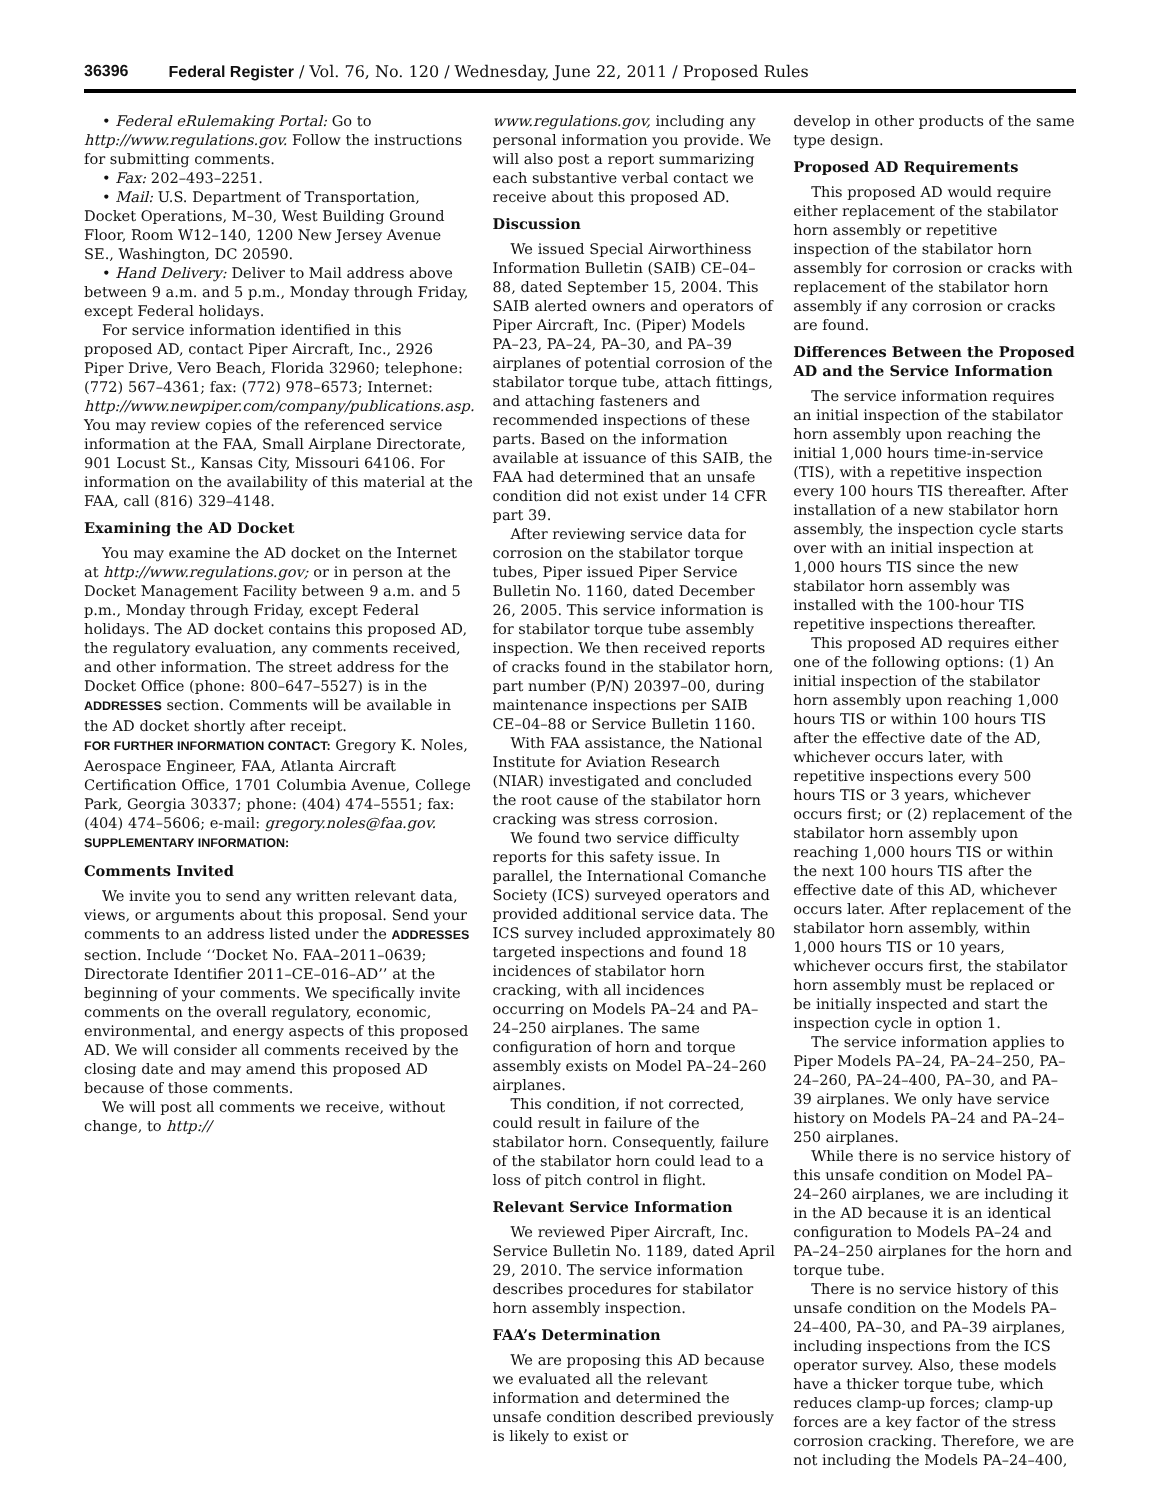36396 Federal Register / Vol. 76, No. 120 / Wednesday, June 22, 2011 / Proposed Rules
• Federal eRulemaking Portal: Go to http://www.regulations.gov. Follow the instructions for submitting comments.
• Fax: 202–493–2251.
• Mail: U.S. Department of Transportation, Docket Operations, M–30, West Building Ground Floor, Room W12–140, 1200 New Jersey Avenue SE., Washington, DC 20590.
• Hand Delivery: Deliver to Mail address above between 9 a.m. and 5 p.m., Monday through Friday, except Federal holidays.
For service information identified in this proposed AD, contact Piper Aircraft, Inc., 2926 Piper Drive, Vero Beach, Florida 32960; telephone: (772) 567–4361; fax: (772) 978–6573; Internet: http://www.newpiper.com/company/publications.asp. You may review copies of the referenced service information at the FAA, Small Airplane Directorate, 901 Locust St., Kansas City, Missouri 64106. For information on the availability of this material at the FAA, call (816) 329–4148.
Examining the AD Docket
You may examine the AD docket on the Internet at http://www.regulations.gov; or in person at the Docket Management Facility between 9 a.m. and 5 p.m., Monday through Friday, except Federal holidays. The AD docket contains this proposed AD, the regulatory evaluation, any comments received, and other information. The street address for the Docket Office (phone: 800–647–5527) is in the ADDRESSES section. Comments will be available in the AD docket shortly after receipt.
FOR FURTHER INFORMATION CONTACT: Gregory K. Noles, Aerospace Engineer, FAA, Atlanta Aircraft Certification Office, 1701 Columbia Avenue, College Park, Georgia 30337; phone: (404) 474–5551; fax: (404) 474–5606; e-mail: gregory.noles@faa.gov.
SUPPLEMENTARY INFORMATION:
Comments Invited
We invite you to send any written relevant data, views, or arguments about this proposal. Send your comments to an address listed under the ADDRESSES section. Include ‘‘Docket No. FAA–2011–0639; Directorate Identifier 2011–CE–016–AD’’ at the beginning of your comments. We specifically invite comments on the overall regulatory, economic, environmental, and energy aspects of this proposed AD. We will consider all comments received by the closing date and may amend this proposed AD because of those comments.
We will post all comments we receive, without change, to http://
www.regulations.gov, including any personal information you provide. We will also post a report summarizing each substantive verbal contact we receive about this proposed AD.
Discussion
We issued Special Airworthiness Information Bulletin (SAIB) CE–04–88, dated September 15, 2004. This SAIB alerted owners and operators of Piper Aircraft, Inc. (Piper) Models PA–23, PA–24, PA–30, and PA–39 airplanes of potential corrosion of the stabilator torque tube, attach fittings, and attaching fasteners and recommended inspections of these parts. Based on the information available at issuance of this SAIB, the FAA had determined that an unsafe condition did not exist under 14 CFR part 39.
After reviewing service data for corrosion on the stabilator torque tubes, Piper issued Piper Service Bulletin No. 1160, dated December 26, 2005. This service information is for stabilator torque tube assembly inspection. We then received reports of cracks found in the stabilator horn, part number (P/N) 20397–00, during maintenance inspections per SAIB CE–04–88 or Service Bulletin 1160.
With FAA assistance, the National Institute for Aviation Research (NIAR) investigated and concluded the root cause of the stabilator horn cracking was stress corrosion.
We found two service difficulty reports for this safety issue. In parallel, the International Comanche Society (ICS) surveyed operators and provided additional service data. The ICS survey included approximately 80 targeted inspections and found 18 incidences of stabilator horn cracking, with all incidences occurring on Models PA–24 and PA–24–250 airplanes. The same configuration of horn and torque assembly exists on Model PA–24–260 airplanes.
This condition, if not corrected, could result in failure of the stabilator horn. Consequently, failure of the stabilator horn could lead to a loss of pitch control in flight.
Relevant Service Information
We reviewed Piper Aircraft, Inc. Service Bulletin No. 1189, dated April 29, 2010. The service information describes procedures for stabilator horn assembly inspection.
FAA’s Determination
We are proposing this AD because we evaluated all the relevant information and determined the unsafe condition described previously is likely to exist or
develop in other products of the same type design.
Proposed AD Requirements
This proposed AD would require either replacement of the stabilator horn assembly or repetitive inspection of the stabilator horn assembly for corrosion or cracks with replacement of the stabilator horn assembly if any corrosion or cracks are found.
Differences Between the Proposed AD and the Service Information
The service information requires an initial inspection of the stabilator horn assembly upon reaching the initial 1,000 hours time-in-service (TIS), with a repetitive inspection every 100 hours TIS thereafter. After installation of a new stabilator horn assembly, the inspection cycle starts over with an initial inspection at 1,000 hours TIS since the new stabilator horn assembly was installed with the 100-hour TIS repetitive inspections thereafter.
This proposed AD requires either one of the following options: (1) An initial inspection of the stabilator horn assembly upon reaching 1,000 hours TIS or within 100 hours TIS after the effective date of the AD, whichever occurs later, with repetitive inspections every 500 hours TIS or 3 years, whichever occurs first; or (2) replacement of the stabilator horn assembly upon reaching 1,000 hours TIS or within the next 100 hours TIS after the effective date of this AD, whichever occurs later. After replacement of the stabilator horn assembly, within 1,000 hours TIS or 10 years, whichever occurs first, the stabilator horn assembly must be replaced or be initially inspected and start the inspection cycle in option 1.
The service information applies to Piper Models PA–24, PA–24–250, PA–24–260, PA–24–400, PA–30, and PA–39 airplanes. We only have service history on Models PA–24 and PA–24–250 airplanes.
While there is no service history of this unsafe condition on Model PA–24–260 airplanes, we are including it in the AD because it is an identical configuration to Models PA–24 and PA–24–250 airplanes for the horn and torque tube.
There is no service history of this unsafe condition on the Models PA–24–400, PA–30, and PA–39 airplanes, including inspections from the ICS operator survey. Also, these models have a thicker torque tube, which reduces clamp-up forces; clamp-up forces are a key factor of the stress corrosion cracking. Therefore, we are not including the Models PA–24–400,